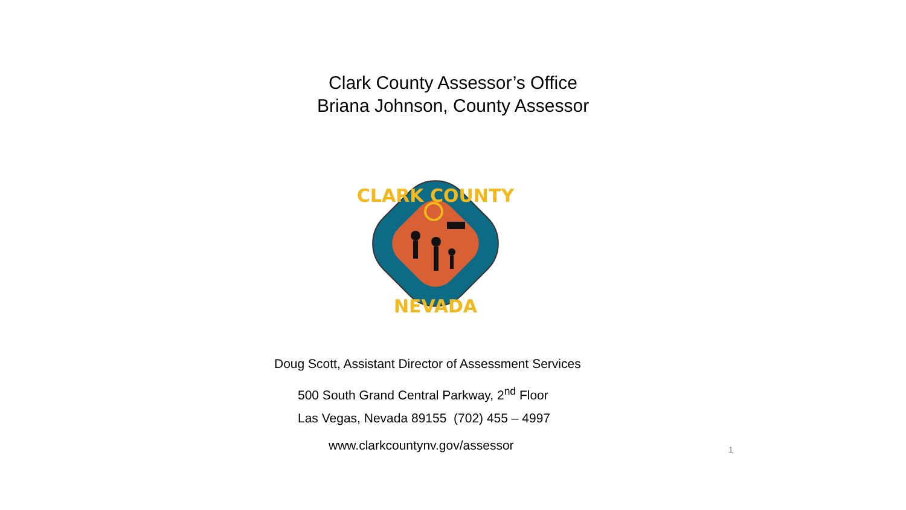Clark County Assessor’s Office
Briana Johnson, County Assessor
CLARK COUNTY
NEVADA
Doug Scott, Assistant Director of Assessment Services
500 South Grand Central Parkway, 2<sup>nd</sup> Floor
Las Vegas, Nevada 89155 (702) 455 – 4997
www.clarkcountynv.gov/assessor
1